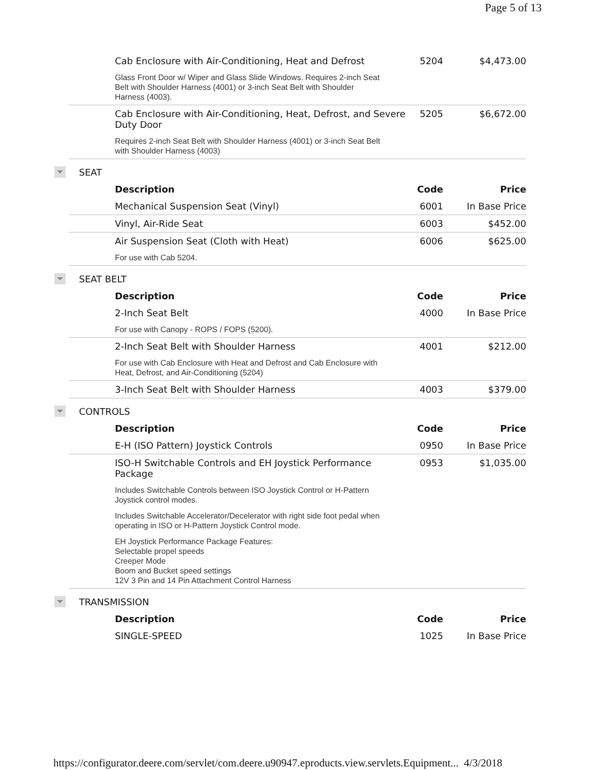Page 5 of 13
| Cab Enclosure with Air-Conditioning, Heat and Defrost | 5204 | $4,473.00 |
| Glass Front Door w/ Wiper and Glass Slide Windows. Requires 2-inch Seat Belt with Shoulder Harness (4001) or 3-inch Seat Belt with Shoulder Harness (4003). | | |
| Cab Enclosure with Air-Conditioning, Heat, Defrost, and Severe Duty Door | 5205 | $6,672.00 |
| Requires 2-inch Seat Belt with Shoulder Harness (4001) or 3-inch Seat Belt with Shoulder Harness (4003) | | |
SEAT
| Description | Code | Price |
| --- | --- | --- |
| Mechanical Suspension Seat (Vinyl) | 6001 | In Base Price |
| Vinyl, Air-Ride Seat | 6003 | $452.00 |
| Air Suspension Seat (Cloth with Heat) | 6006 | $625.00 |
| For use with Cab 5204. | | |
SEAT BELT
| Description | Code | Price |
| --- | --- | --- |
| 2-Inch Seat Belt | 4000 | In Base Price |
| For use with Canopy - ROPS / FOPS (5200). | | |
| 2-Inch Seat Belt with Shoulder Harness | 4001 | $212.00 |
| For use with Cab Enclosure with Heat and Defrost and Cab Enclosure with Heat, Defrost, and Air-Conditioning (5204) | | |
| 3-Inch Seat Belt with Shoulder Harness | 4003 | $379.00 |
CONTROLS
| Description | Code | Price |
| --- | --- | --- |
| E-H (ISO Pattern) Joystick Controls | 0950 | In Base Price |
| ISO-H Switchable Controls and EH Joystick Performance Package | 0953 | $1,035.00 |
| Includes Switchable Controls between ISO Joystick Control or H-Pattern Joystick control modes. | | |
| Includes Switchable Accelerator/Decelerator with right side foot pedal when operating in ISO or H-Pattern Joystick Control mode. | | |
| EH Joystick Performance Package Features: Selectable propel speeds Creeper Mode Boom and Bucket speed settings 12V 3 Pin and 14 Pin Attachment Control Harness | | |
TRANSMISSION
| Description | Code | Price |
| --- | --- | --- |
| SINGLE-SPEED | 1025 | In Base Price |
https://configurator.deere.com/servlet/com.deere.u90947.eproducts.view.servlets.Equipment... 4/3/2018